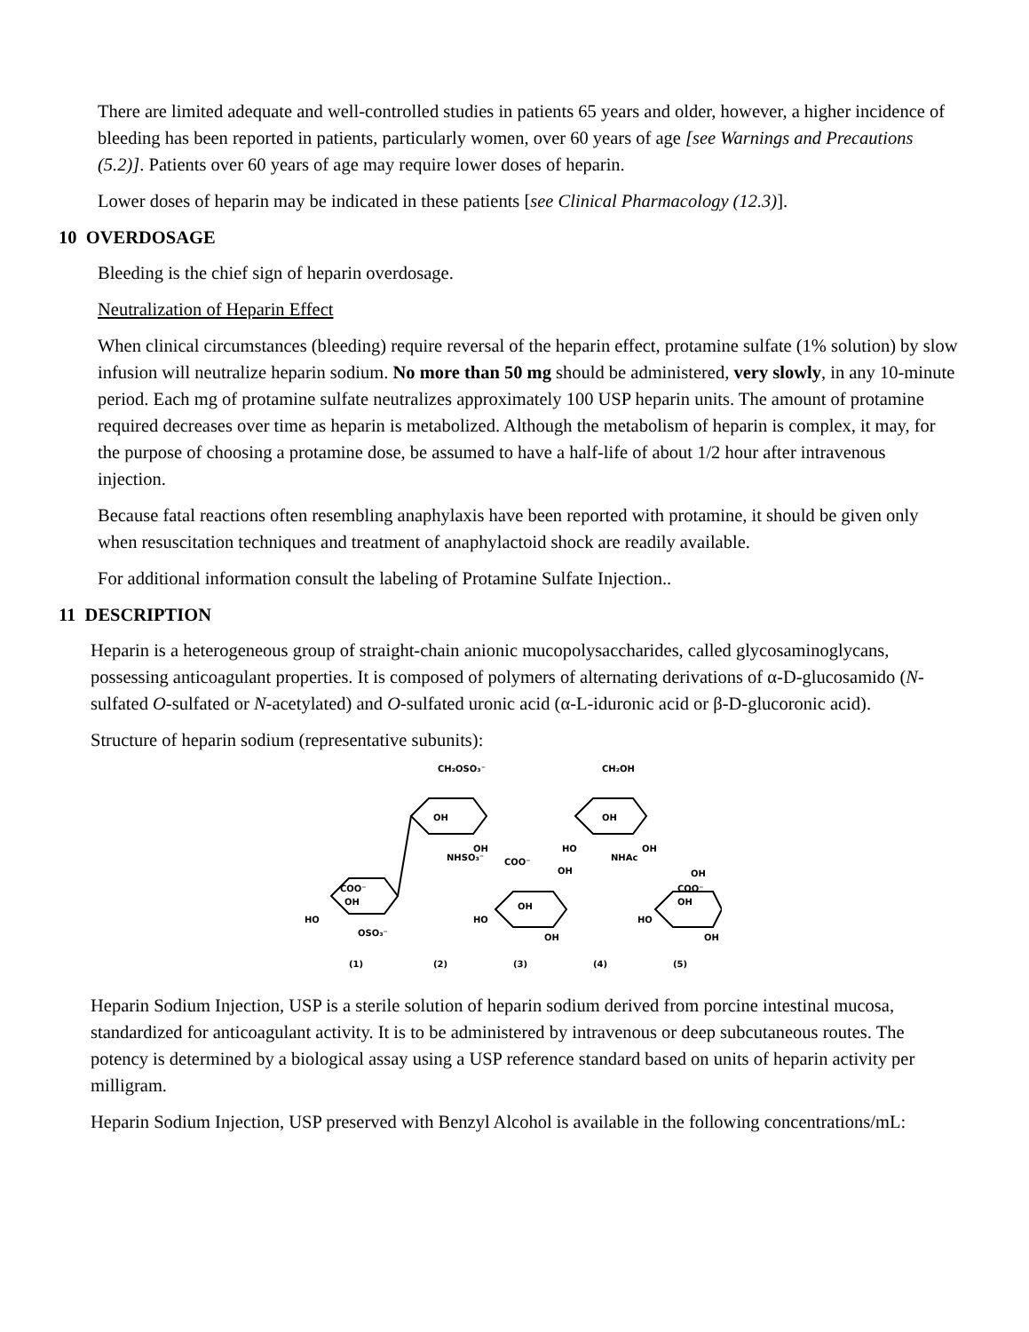There are limited adequate and well-controlled studies in patients 65 years and older, however, a higher incidence of bleeding has been reported in patients, particularly women, over 60 years of age [see Warnings and Precautions (5.2)]. Patients over 60 years of age may require lower doses of heparin.
Lower doses of heparin may be indicated in these patients [see Clinical Pharmacology (12.3)].
10 OVERDOSAGE
Bleeding is the chief sign of heparin overdosage.
Neutralization of Heparin Effect
When clinical circumstances (bleeding) require reversal of the heparin effect, protamine sulfate (1% solution) by slow infusion will neutralize heparin sodium. No more than 50 mg should be administered, very slowly, in any 10-minute period. Each mg of protamine sulfate neutralizes approximately 100 USP heparin units. The amount of protamine required decreases over time as heparin is metabolized. Although the metabolism of heparin is complex, it may, for the purpose of choosing a protamine dose, be assumed to have a half-life of about 1/2 hour after intravenous injection.
Because fatal reactions often resembling anaphylaxis have been reported with protamine, it should be given only when resuscitation techniques and treatment of anaphylactoid shock are readily available.
For additional information consult the labeling of Protamine Sulfate Injection..
11 DESCRIPTION
Heparin is a heterogeneous group of straight-chain anionic mucopolysaccharides, called glycosaminoglycans, possessing anticoagulant properties. It is composed of polymers of alternating derivations of α-D-glucosamido (N-sulfated O-sulfated or N-acetylated) and O-sulfated uronic acid (α-L-iduronic acid or β-D-glucoronic acid).
Structure of heparin sodium (representative subunits):
CH₂OSO₃⁻
CH₂OH
OH
OH
NHSO₃⁻
OH
HO
OH
NHAc
COO⁻
OH
OH
COO⁻
OH
HO
OSO₃⁻
OH
HO
OH
COO⁻
OH
HO
OH
(1)
(2)
(3)
(4)
(5)
Heparin Sodium Injection, USP is a sterile solution of heparin sodium derived from porcine intestinal mucosa, standardized for anticoagulant activity. It is to be administered by intravenous or deep subcutaneous routes. The potency is determined by a biological assay using a USP reference standard based on units of heparin activity per milligram.
Heparin Sodium Injection, USP preserved with Benzyl Alcohol is available in the following concentrations/mL: